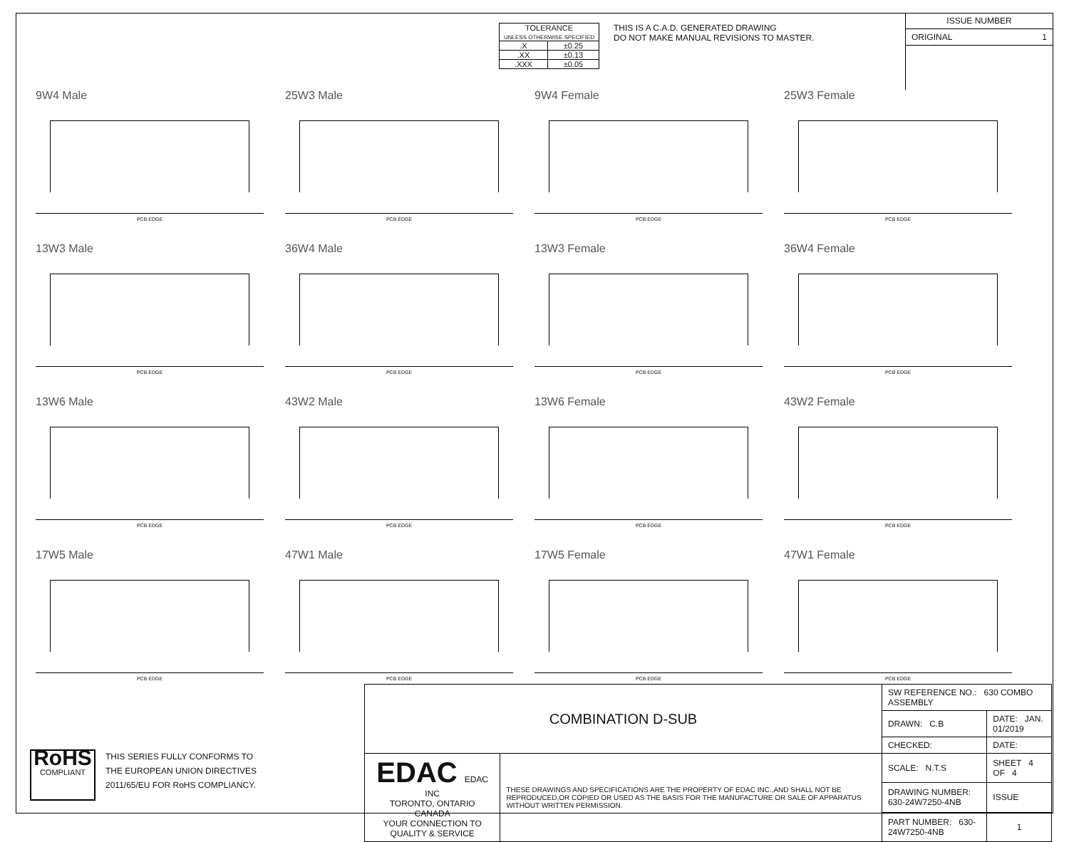| TOLERANCE UNLESS OTHERWISE SPECIFIED | |
| .X | ±0.25 |
| .XX | ±0.13 |
| .XXX | ±0.05 |
THIS IS A C.A.D. GENERATED DRAWING
DO NOT MAKE MANUAL REVISIONS TO MASTER.
ISSUE NUMBER
ORIGINAL 1
9W4 Male
PCB EDGE
25W3 Male
PCB EDGE
9W4 Female
PCB EDGE
25W3 Female
PCB EDGE
13W3 Male
PCB EDGE
36W4 Male
PCB EDGE
13W3 Female
PCB EDGE
36W4 Female
PCB EDGE
13W6 Male
PCB EDGE
43W2 Male
PCB EDGE
13W6 Female
PCB EDGE
43W2 Female
PCB EDGE
17W5 Male
PCB EDGE
47W1 Male
PCB EDGE
17W5 Female
PCB EDGE
47W1 Female
PCB EDGE
RoHS
COMPLIANT
THIS SERIES FULLY CONFORMS TO
THE EUROPEAN UNION DIRECTIVES
2011/65/EU FOR RoHS COMPLIANCY.
| COMBINATION D-SUB | | SW REFERENCE NO.: 630 COMBO ASSEMBLY | | |
| | | DRAWN: C.B | DATE: JAN. 01/2019 | |
| | | CHECKED: | DATE: | |
| EDAC EDAC INC TORONTO, ONTARIO CANADA YOUR CONNECTION TO QUALITY & SERVICE | THESE DRAWINGS AND SPECIFICATIONS ARE THE PROPERTY OF EDAC INC.,AND SHALL NOT BE REPRODUCED,OR COPIED OR USED AS THE BASIS FOR THE MANUFACTURE OR SALE OF APPARATUS WITHOUT WRITTEN PERMISSION. | SCALE: N.T.S | SHEET 4 OF 4 | |
| | | DRAWING NUMBER: 630-24W7250-4NB | | ISSUE |
| | | PART NUMBER: 630-24W7250-4NB | | 1 |